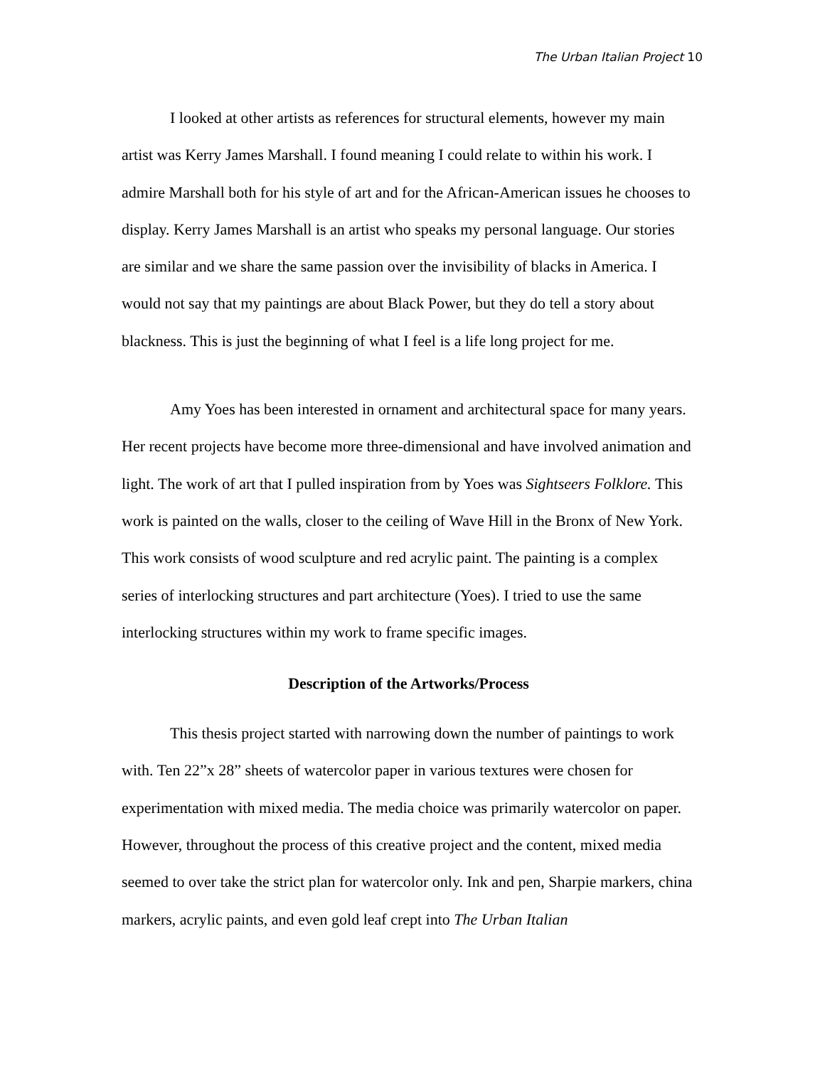The Urban Italian Project 10
I looked at other artists as references for structural elements, however my main artist was Kerry James Marshall. I found meaning I could relate to within his work. I admire Marshall both for his style of art and for the African-American issues he chooses to display. Kerry James Marshall is an artist who speaks my personal language. Our stories are similar and we share the same passion over the invisibility of blacks in America. I would not say that my paintings are about Black Power, but they do tell a story about blackness. This is just the beginning of what I feel is a life long project for me.
Amy Yoes has been interested in ornament and architectural space for many years. Her recent projects have become more three-dimensional and have involved animation and light. The work of art that I pulled inspiration from by Yoes was Sightseers Folklore. This work is painted on the walls, closer to the ceiling of Wave Hill in the Bronx of New York. This work consists of wood sculpture and red acrylic paint. The painting is a complex series of interlocking structures and part architecture (Yoes). I tried to use the same interlocking structures within my work to frame specific images.
Description of the Artworks/Process
This thesis project started with narrowing down the number of paintings to work with. Ten 22”x 28” sheets of watercolor paper in various textures were chosen for experimentation with mixed media. The media choice was primarily watercolor on paper. However, throughout the process of this creative project and the content, mixed media seemed to over take the strict plan for watercolor only. Ink and pen, Sharpie markers, china markers, acrylic paints, and even gold leaf crept into The Urban Italian